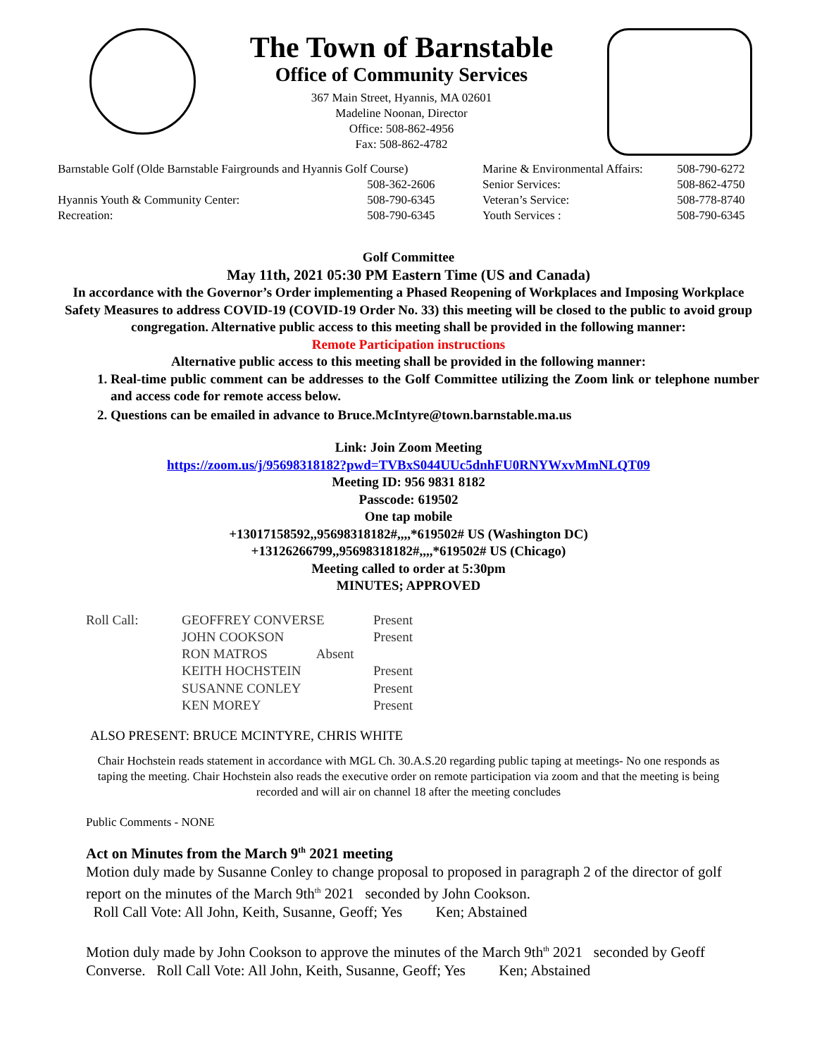The Town of Barnstable
Office of Community Services
367 Main Street, Hyannis, MA 02601
Madeline Noonan, Director
Office: 508-862-4956
Fax: 508-862-4782
| Barnstable Golf (Olde Barnstable Fairgrounds and Hyannis Golf Course) | | Marine & Environmental Affairs: | 508-790-6272 |
| | 508-362-2606 | Senior Services: | 508-862-4750 |
| Hyannis Youth & Community Center: | 508-790-6345 | Veteran’s Service: | 508-778-8740 |
| Recreation: | 508-790-6345 | Youth Services : | 508-790-6345 |
Golf Committee
May 11th, 2021 05:30 PM Eastern Time (US and Canada)
In accordance with the Governor’s Order implementing a Phased Reopening of Workplaces and Imposing Workplace Safety Measures to address COVID-19 (COVID-19 Order No. 33) this meeting will be closed to the public to avoid group congregation. Alternative public access to this meeting shall be provided in the following manner:
Remote Participation instructions
Alternative public access to this meeting shall be provided in the following manner:
1. Real-time public comment can be addresses to the Golf Committee utilizing the Zoom link or telephone number and access code for remote access below.
2. Questions can be emailed in advance to Bruce.McIntyre@town.barnstable.ma.us
Link: Join Zoom Meeting
https://zoom.us/j/95698318182?pwd=TVBxS044UUc5dnhFU0RNYWxvMmNLQT09
Meeting ID: 956 9831 8182
Passcode: 619502
One tap mobile
+13017158592,,95698318182#,,,,*619502# US (Washington DC)
+13126266799,,95698318182#,,,,*619502# US (Chicago)
Meeting called to order at 5:30pm
MINUTES; APPROVED
| Roll Call: | GEOFFREY CONVERSE | Present |
| | JOHN COOKSON | Present |
| | RON MATROS Absent | |
| | KEITH HOCHSTEIN | Present |
| | SUSANNE CONLEY | Present |
| | KEN MOREY | Present |
ALSO PRESENT: BRUCE MCINTYRE, CHRIS WHITE
Chair Hochstein reads statement in accordance with MGL Ch. 30.A.S.20 regarding public taping at meetings- No one responds as taping the meeting. Chair Hochstein also reads the executive order on remote participation via zoom and that the meeting is being recorded and will air on channel 18 after the meeting concludes
Public Comments - NONE
Act on Minutes from the March 9<sup>th</sup> 2021 meeting
Motion duly made by Susanne Conley to change proposal to proposed in paragraph 2 of the director of golf report on the minutes of the March 9th<sup>th</sup> 2021 seconded by John Cookson.
Roll Call Vote: All John, Keith, Susanne, Geoff; Yes Ken; Abstained
Motion duly made by John Cookson to approve the minutes of the March 9th<sup>th</sup> 2021 seconded by Geoff Converse. Roll Call Vote: All John, Keith, Susanne, Geoff; Yes Ken; Abstained